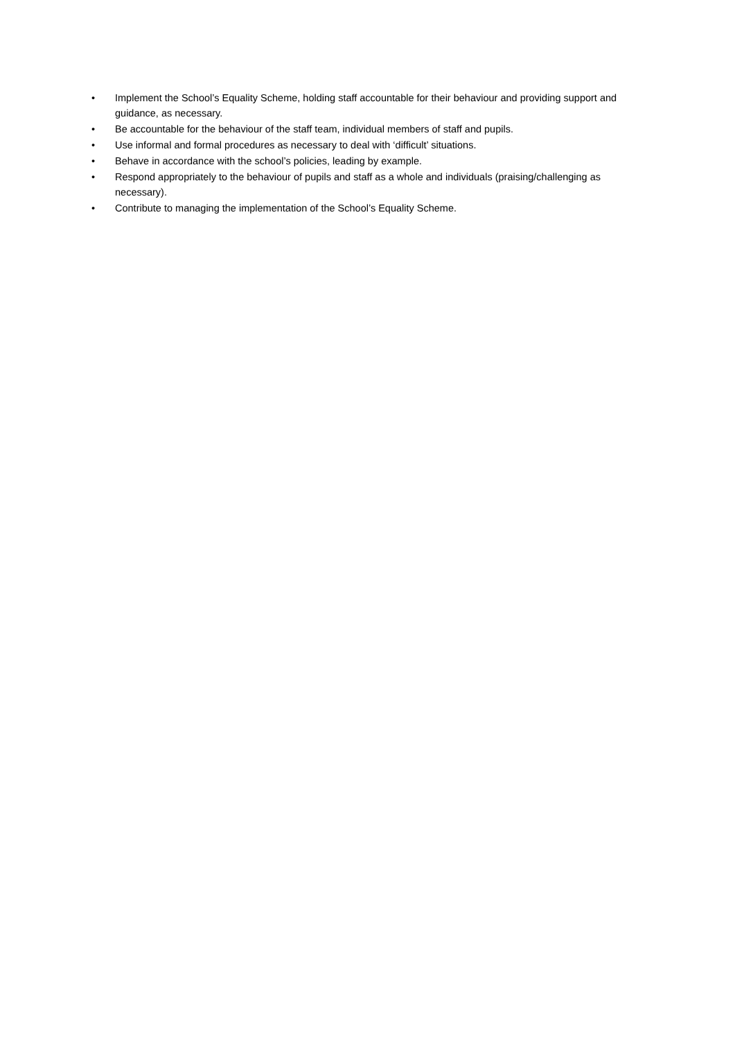• Implement the School’s Equality Scheme, holding staff accountable for their behaviour and providing support and guidance, as necessary.
• Be accountable for the behaviour of the staff team, individual members of staff and pupils.
• Use informal and formal procedures as necessary to deal with ‘difficult’ situations.
• Behave in accordance with the school’s policies, leading by example.
• Respond appropriately to the behaviour of pupils and staff as a whole and individuals (praising/challenging as necessary).
• Contribute to managing the implementation of the School’s Equality Scheme.